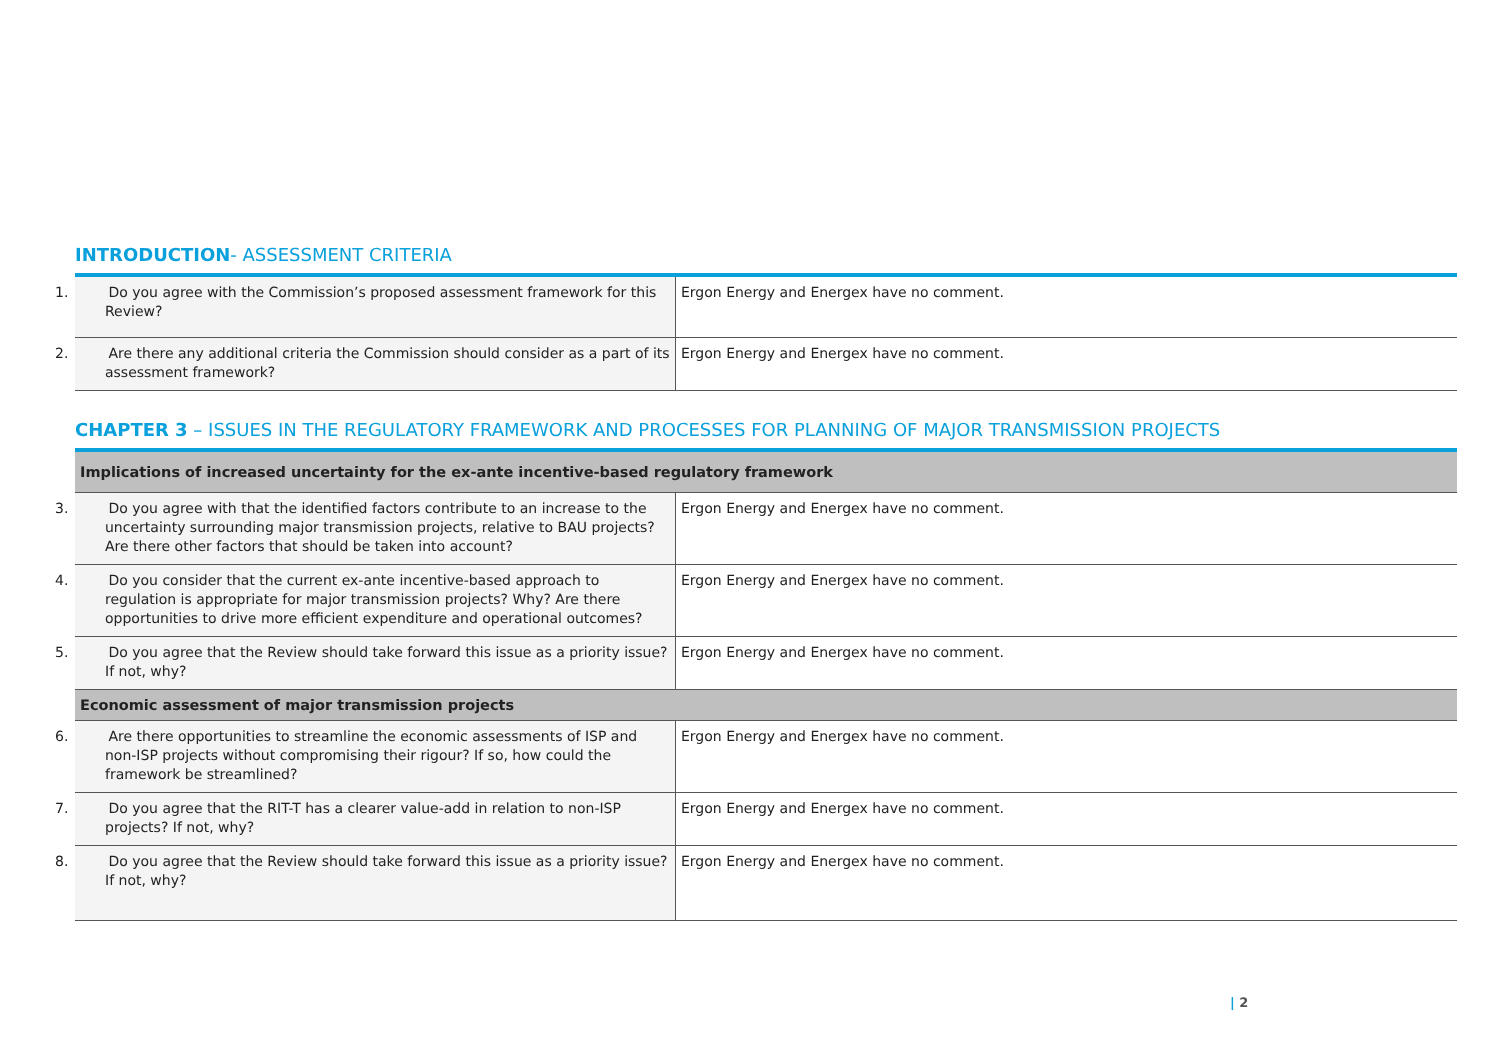INTRODUCTION- ASSESSMENT CRITERIA
| 1. Do you agree with the Commission’s proposed assessment framework for this Review? | Ergon Energy and Energex have no comment. |
| 2. Are there any additional criteria the Commission should consider as a part of its assessment framework? | Ergon Energy and Energex have no comment. |
CHAPTER 3 – ISSUES IN THE REGULATORY FRAMEWORK AND PROCESSES FOR PLANNING OF MAJOR TRANSMISSION PROJECTS
| Implications of increased uncertainty for the ex-ante incentive-based regulatory framework | |
| --- | --- |
| 3. Do you agree with that the identified factors contribute to an increase to the uncertainty surrounding major transmission projects, relative to BAU projects? Are there other factors that should be taken into account? | Ergon Energy and Energex have no comment. |
| 4. Do you consider that the current ex-ante incentive-based approach to regulation is appropriate for major transmission projects? Why? Are there opportunities to drive more efficient expenditure and operational outcomes? | Ergon Energy and Energex have no comment. |
| 5. Do you agree that the Review should take forward this issue as a priority issue? If not, why? | Ergon Energy and Energex have no comment. |
| Economic assessment of major transmission projects | |
| 6. Are there opportunities to streamline the economic assessments of ISP and non-ISP projects without compromising their rigour? If so, how could the framework be streamlined? | Ergon Energy and Energex have no comment. |
| 7. Do you agree that the RIT-T has a clearer value-add in relation to non-ISP projects? If not, why? | Ergon Energy and Energex have no comment. |
| 8. Do you agree that the Review should take forward this issue as a priority issue? If not, why? | Ergon Energy and Energex have no comment. |
| 2